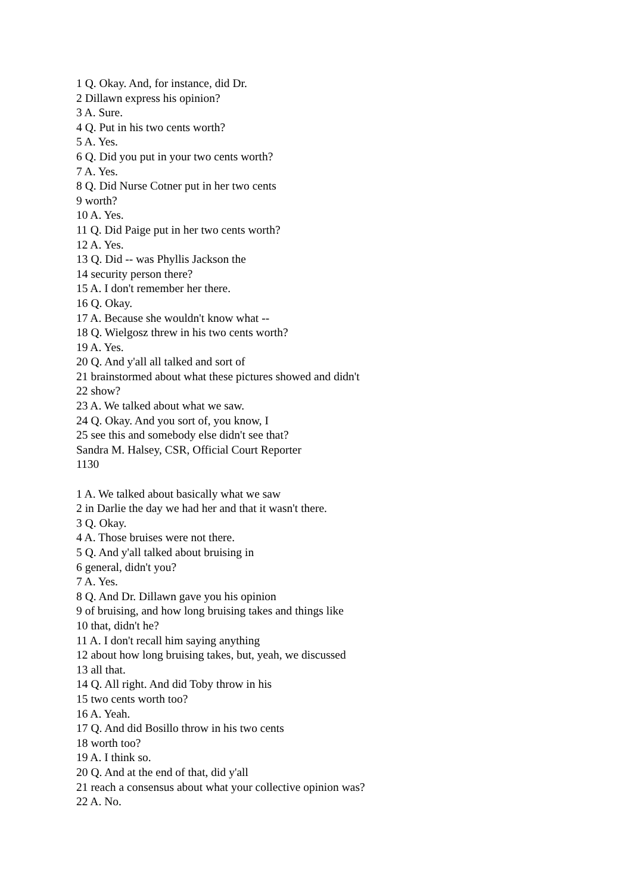1 Q. Okay. And, for instance, did Dr.
2 Dillawn express his opinion?
3 A. Sure.
4 Q. Put in his two cents worth?
5 A. Yes.
6 Q. Did you put in your two cents worth?
7 A. Yes.
8 Q. Did Nurse Cotner put in her two cents
9 worth?
10 A. Yes.
11 Q. Did Paige put in her two cents worth?
12 A. Yes.
13 Q. Did -- was Phyllis Jackson the
14 security person there?
15 A. I don't remember her there.
16 Q. Okay.
17 A. Because she wouldn't know what --
18 Q. Wielgosz threw in his two cents worth?
19 A. Yes.
20 Q. And y'all all talked and sort of
21 brainstormed about what these pictures showed and didn't
22 show?
23 A. We talked about what we saw.
24 Q. Okay. And you sort of, you know, I
25 see this and somebody else didn't see that?
Sandra M. Halsey, CSR, Official Court Reporter
1130
1 A. We talked about basically what we saw
2 in Darlie the day we had her and that it wasn't there.
3 Q. Okay.
4 A. Those bruises were not there.
5 Q. And y'all talked about bruising in
6 general, didn't you?
7 A. Yes.
8 Q. And Dr. Dillawn gave you his opinion
9 of bruising, and how long bruising takes and things like
10 that, didn't he?
11 A. I don't recall him saying anything
12 about how long bruising takes, but, yeah, we discussed
13 all that.
14 Q. All right. And did Toby throw in his
15 two cents worth too?
16 A. Yeah.
17 Q. And did Bosillo throw in his two cents
18 worth too?
19 A. I think so.
20 Q. And at the end of that, did y'all
21 reach a consensus about what your collective opinion was?
22 A. No.